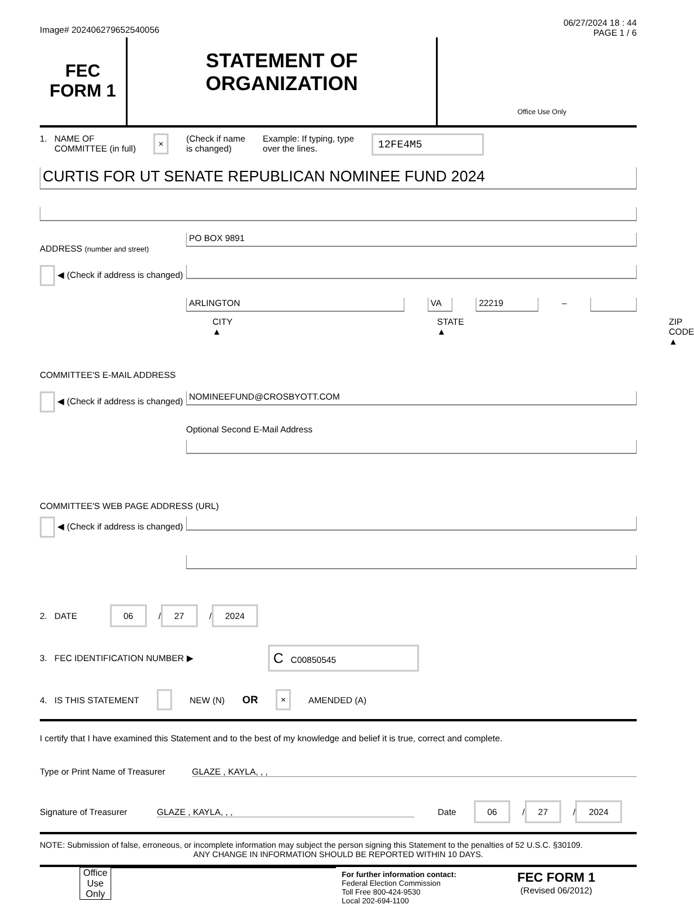Image# 202406279652540056
06/27/2024 18 : 44
PAGE 1 / 6
FEC
FORM 1
STATEMENT OF
ORGANIZATION
Office Use Only
1. NAME OF
COMMITTEE (in full)
×
(Check if name
is changed)
Example: If typing, type
over the lines.
12FE4M5
CURTIS FOR UT SENATE REPUBLICAN NOMINEE FUND 2024
ADDRESS (number and street)
PO BOX 9891
◀ (Check if address is changed)
ARLINGTON VA 22219
–
CITY ▲ STATE ▲ ZIP CODE ▲
COMMITTEE'S E-MAIL ADDRESS
◀ (Check if address is changed)
NOMINEEFUND@CROSBYOTT.COM
Optional Second E-Mail Address
COMMITTEE'S WEB PAGE ADDRESS (URL)
◀ (Check if address is changed)
2. DATE
06 / 27 / 2024
3. FEC IDENTIFICATION NUMBER ▶
C C00850545
4. IS THIS STATEMENT NEW (N) OR × AMENDED (A)
I certify that I have examined this Statement and to the best of my knowledge and belief it is true, correct and complete.
Type or Print Name of Treasurer GLAZE , KAYLA, , ,
Signature of Treasurer GLAZE , KAYLA, , , Date 06 / 27 / 2024
NOTE: Submission of false, erroneous, or incomplete information may subject the person signing this Statement to the penalties of 52 U.S.C. §30109.
ANY CHANGE IN INFORMATION SHOULD BE REPORTED WITHIN 10 DAYS.
Office Use Only
For further information contact:
Federal Election Commission
Toll Free 800-424-9530
Local 202-694-1100
FEC FORM 1
(Revised 06/2012)